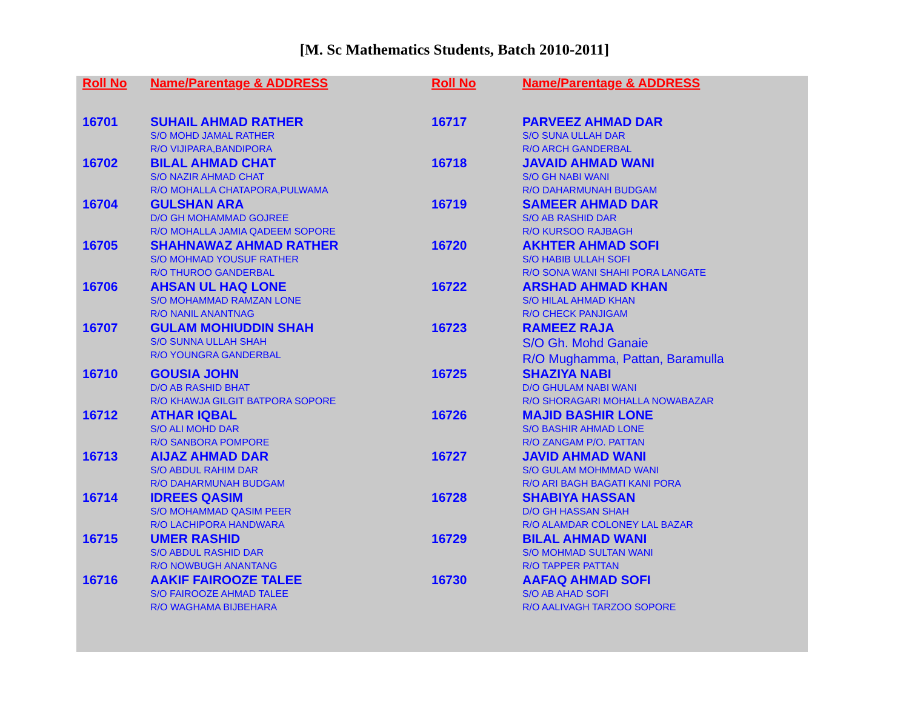[M. Sc Mathematics Students, Batch 2010-2011]
| Roll No | Name/Parentage & ADDRESS | Roll No | Name/Parentage & ADDRESS |
| --- | --- | --- | --- |
| 16701 | SUHAIL AHMAD RATHER S/O MOHD JAMAL RATHER R/O VIJIPARA,BANDIPORA | 16717 | PARVEEZ AHMAD DAR S/O SUNA ULLAH DAR R/O ARCH GANDERBAL |
| 16702 | BILAL AHMAD CHAT S/O NAZIR AHMAD CHAT R/O MOHALLA CHATAPORA,PULWAMA | 16718 | JAVAID AHMAD WANI S/O GH NABI WANI R/O DAHARMUNAH BUDGAM |
| 16704 | GULSHAN ARA D/O GH MOHAMMAD GOJREE R/O MOHALLA JAMIA QADEEM SOPORE | 16719 | SAMEER AHMAD DAR S/O AB RASHID DAR R/O KURSOO RAJBAGH |
| 16705 | SHAHNAWAZ AHMAD RATHER S/O MOHMAD YOUSUF RATHER R/O THUROO GANDERBAL | 16720 | AKHTER AHMAD SOFI S/O HABIB ULLAH SOFI R/O SONA WANI SHAHI PORA LANGATE |
| 16706 | AHSAN UL HAQ LONE S/O MOHAMMAD RAMZAN LONE R/O NANIL ANANTNAG | 16722 | ARSHAD AHMAD KHAN S/O HILAL AHMAD KHAN R/O CHECK PANJIGAM |
| 16707 | GULAM MOHIUDDIN SHAH S/O SUNNA ULLAH SHAH R/O YOUNGRA GANDERBAL | 16723 | RAMEEZ RAJA S/O Gh. Mohd Ganaie R/O Mughamma, Pattan, Baramulla |
| 16710 | GOUSIA JOHN D/O AB RASHID BHAT R/O KHAWJA GILGIT BATPORA SOPORE | 16725 | SHAZIYA NABI D/O GHULAM NABI WANI R/O SHORAGARI MOHALLA NOWABAZAR |
| 16712 | ATHAR IQBAL S/O ALI MOHD DAR R/O SANBORA POMPORE | 16726 | MAJID BASHIR LONE S/O BASHIR AHMAD LONE R/O ZANGAM P/O. PATTAN |
| 16713 | AIJAZ AHMAD DAR S/O ABDUL RAHIM DAR R/O DAHARMUNAH BUDGAM | 16727 | JAVID AHMAD WANI S/O GULAM MOHMMAD WANI R/O ARI BAGH BAGATI KANI PORA |
| 16714 | IDREES QASIM S/O MOHAMMAD QASIM PEER R/O LACHIPORA HANDWARA | 16728 | SHABIYA HASSAN D/O GH HASSAN SHAH R/O ALAMDAR COLONEY LAL BAZAR |
| 16715 | UMER RASHID S/O ABDUL RASHID DAR R/O NOWBUGH ANANTANG | 16729 | BILAL AHMAD WANI S/O MOHMAD SULTAN WANI R/O TAPPER PATTAN |
| 16716 | AAKIF FAIROOZE TALEE S/O FAIROOZE AHMAD TALEE R/O WAGHAMA BIJBEHARA | 16730 | AAFAQ AHMAD SOFI S/O AB AHAD SOFI R/O AALIVAGH TARZOO SOPORE |